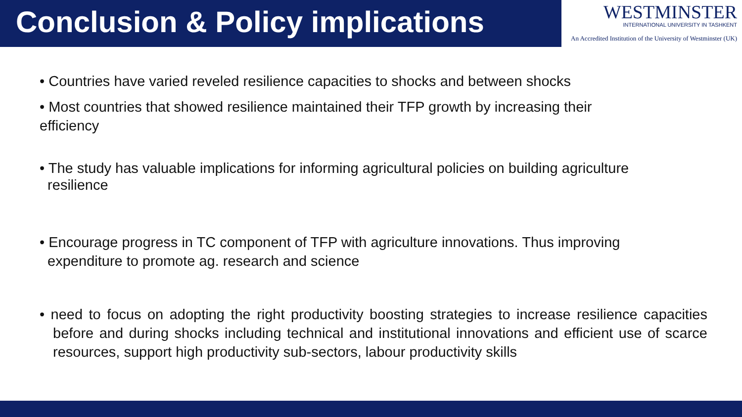Conclusion & Policy implications
WESTMINSTER
INTERNATIONAL UNIVERSITY IN TASHKENT
An Accredited Institution of the University of Westminster (UK)
• Countries have varied reveled resilience capacities to shocks and between shocks
• Most countries that showed resilience maintained their TFP growth by increasing their
efficiency
• The study has valuable implications for informing agricultural policies on building agriculture
resilience
• Encourage progress in TC component of TFP with agriculture innovations. Thus improving
expenditure to promote ag. research and science
• need to focus on adopting the right productivity boosting strategies to increase resilience capacities before and during shocks including technical and institutional innovations and efficient use of scarce resources, support high productivity sub-sectors, labour productivity skills